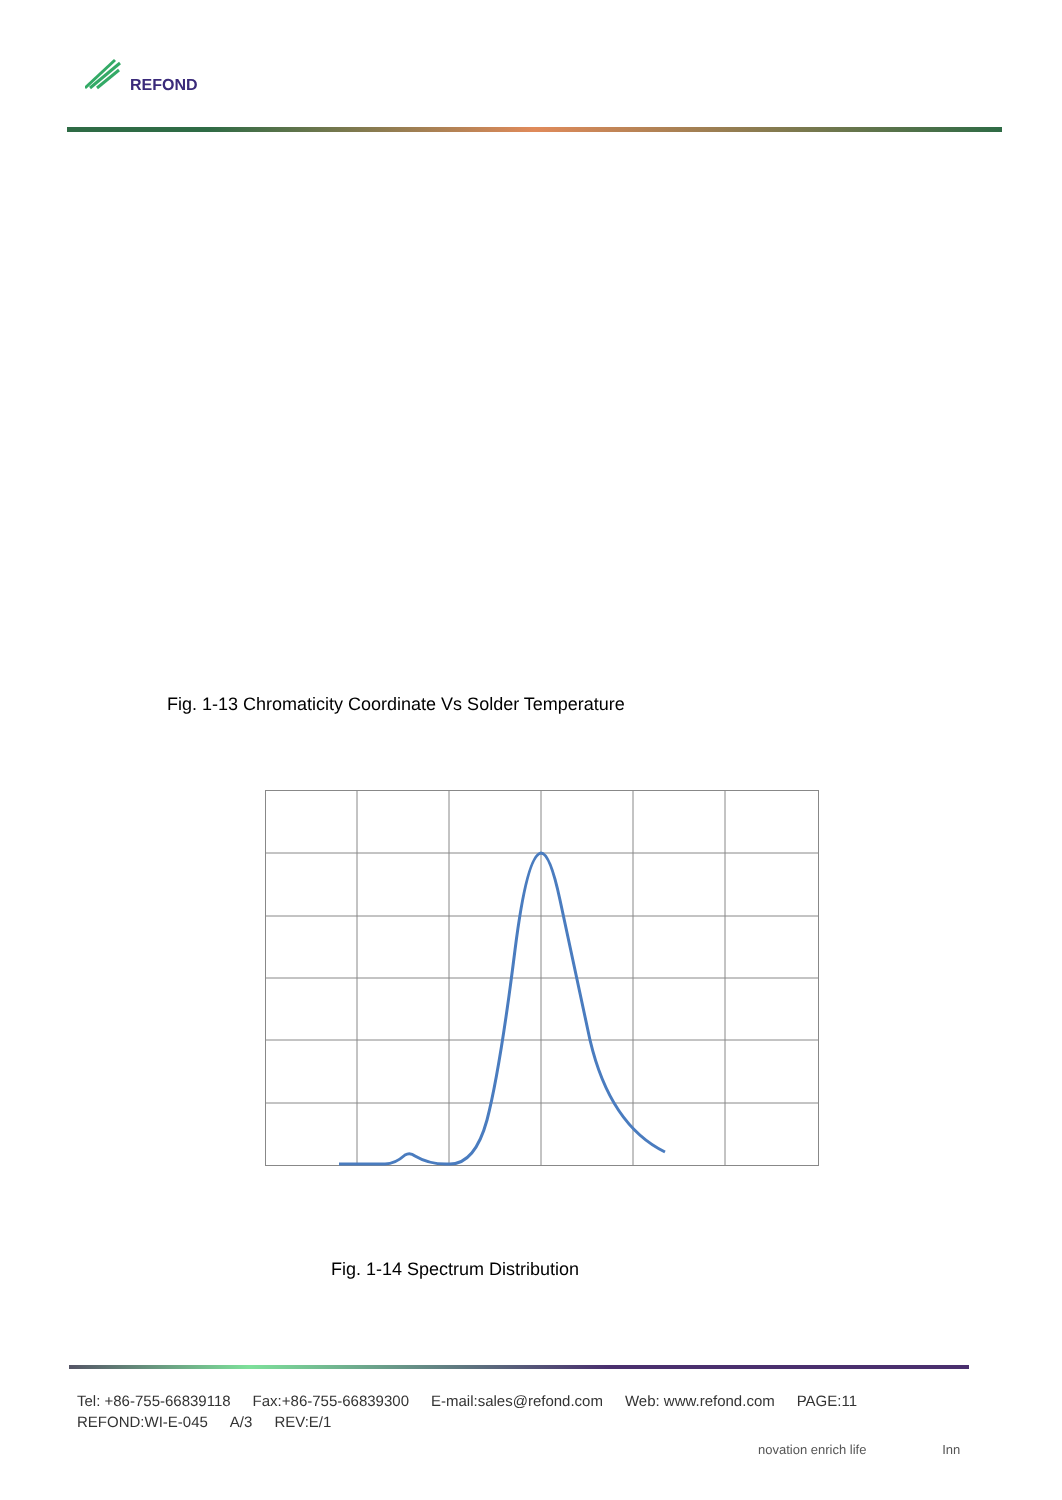REFOND
Fig. 1-13 Chromaticity Coordinate Vs Solder Temperature
Fig. 1-14 Spectrum Distribution
Tel: +86-755-66839118 Fax:+86-755-66839300 E-mail:sales@refond.com Web: www.refond.com PAGE:11
REFOND:WI-E-045 A/3 REV:E/1
novation enrich life Inn